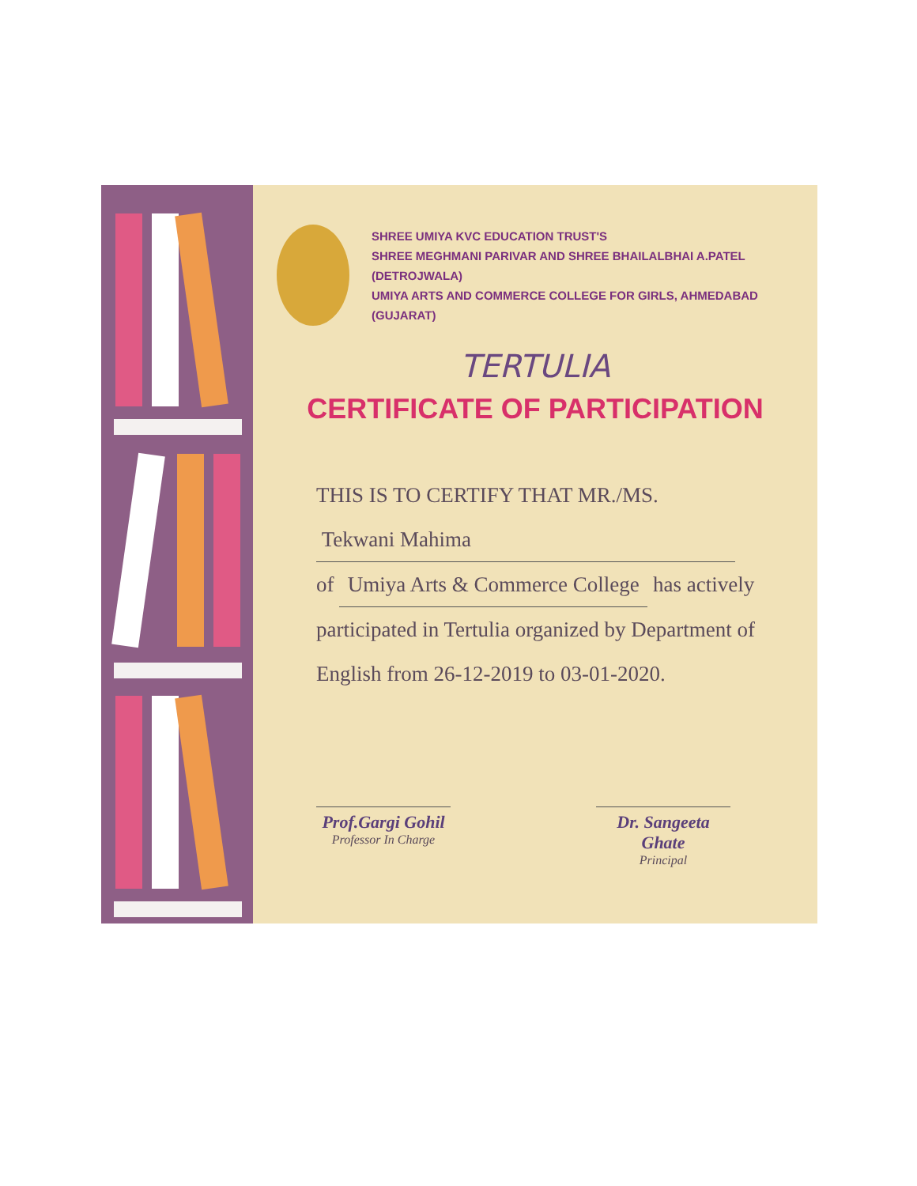SHREE UMIYA KVC EDUCATION TRUST'S
SHREE MEGHMANI PARIVAR AND SHREE BHAILALBHAI A.PATEL (DETROJWALA)
UMIYA ARTS AND COMMERCE COLLEGE FOR GIRLS, AHMEDABAD (GUJARAT)
TERTULIA
CERTIFICATE OF PARTICIPATION
THIS IS TO CERTIFY THAT MR./MS.
Tekwani Mahima
of Umiya Arts & Commerce College has actively
participated in Tertulia organized by Department of
English from 26-12-2019 to 03-01-2020.
Prof.Gargi Gohil
Professor In Charge
Dr. Sangeeta Ghate
Principal